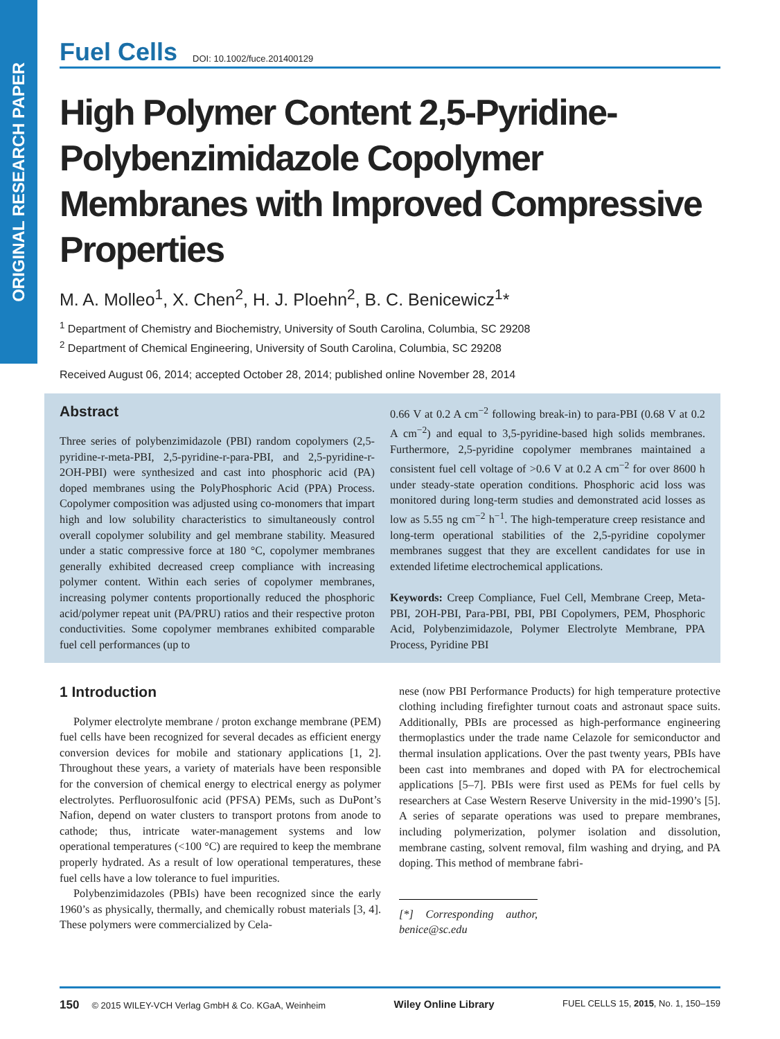ORIGINAL RESEARCH PAPER
Fuel Cells DOI: 10.1002/fuce.201400129
High Polymer Content 2,5-Pyridine-Polybenzimidazole Copolymer Membranes with Improved Compressive Properties
M. A. Molleo<sup>1</sup>, X. Chen<sup>2</sup>, H. J. Ploehn<sup>2</sup>, B. C. Benicewicz<sup>1</sup>*
<sup>1</sup> Department of Chemistry and Biochemistry, University of South Carolina, Columbia, SC 29208
<sup>2</sup> Department of Chemical Engineering, University of South Carolina, Columbia, SC 29208
Received August 06, 2014; accepted October 28, 2014; published online November 28, 2014
Abstract
Three series of polybenzimidazole (PBI) random copolymers (2,5-pyridine-r-meta-PBI, 2,5-pyridine-r-para-PBI, and 2,5-pyridine-r-2OH-PBI) were synthesized and cast into phosphoric acid (PA) doped membranes using the PolyPhosphoric Acid (PPA) Process. Copolymer composition was adjusted using co-monomers that impart high and low solubility characteristics to simultaneously control overall copolymer solubility and gel membrane stability. Measured under a static compressive force at 180 °C, copolymer membranes generally exhibited decreased creep compliance with increasing polymer content. Within each series of copolymer membranes, increasing polymer contents proportionally reduced the phosphoric acid/polymer repeat unit (PA/PRU) ratios and their respective proton conductivities. Some copolymer membranes exhibited comparable fuel cell performances (up to
0.66 V at 0.2 A cm<sup>−2</sup> following break-in) to para-PBI (0.68 V at 0.2 A cm<sup>−2</sup>) and equal to 3,5-pyridine-based high solids membranes. Furthermore, 2,5-pyridine copolymer membranes maintained a consistent fuel cell voltage of >0.6 V at 0.2 A cm<sup>−2</sup> for over 8600 h under steady-state operation conditions. Phosphoric acid loss was monitored during long-term studies and demonstrated acid losses as low as 5.55 ng cm<sup>−2</sup> h<sup>−1</sup>. The high-temperature creep resistance and long-term operational stabilities of the 2,5-pyridine copolymer membranes suggest that they are excellent candidates for use in extended lifetime electrochemical applications.
Keywords: Creep Compliance, Fuel Cell, Membrane Creep, Meta-PBI, 2OH-PBI, Para-PBI, PBI, PBI Copolymers, PEM, Phosphoric Acid, Polybenzimidazole, Polymer Electrolyte Membrane, PPA Process, Pyridine PBI
1 Introduction
Polymer electrolyte membrane / proton exchange membrane (PEM) fuel cells have been recognized for several decades as efficient energy conversion devices for mobile and stationary applications [1, 2]. Throughout these years, a variety of materials have been responsible for the conversion of chemical energy to electrical energy as polymer electrolytes. Perfluorosulfonic acid (PFSA) PEMs, such as DuPont’s Nafion, depend on water clusters to transport protons from anode to cathode; thus, intricate water-management systems and low operational temperatures (<100 °C) are required to keep the membrane properly hydrated. As a result of low operational temperatures, these fuel cells have a low tolerance to fuel impurities.
Polybenzimidazoles (PBIs) have been recognized since the early 1960’s as physically, thermally, and chemically robust materials [3, 4]. These polymers were commercialized by Cela-
nese (now PBI Performance Products) for high temperature protective clothing including firefighter turnout coats and astronaut space suits. Additionally, PBIs are processed as high-performance engineering thermoplastics under the trade name Celazole for semiconductor and thermal insulation applications. Over the past twenty years, PBIs have been cast into membranes and doped with PA for electrochemical applications [5–7]. PBIs were first used as PEMs for fuel cells by researchers at Case Western Reserve University in the mid-1990’s [5]. A series of separate operations was used to prepare membranes, including polymerization, polymer isolation and dissolution, membrane casting, solvent removal, film washing and drying, and PA doping. This method of membrane fabri-
[*] Corresponding author, benice@sc.edu
150 © 2015 WILEY-VCH Verlag GmbH & Co. KGaA, Weinheim Wiley Online Library FUEL CELLS 15, 2015, No. 1, 150–159